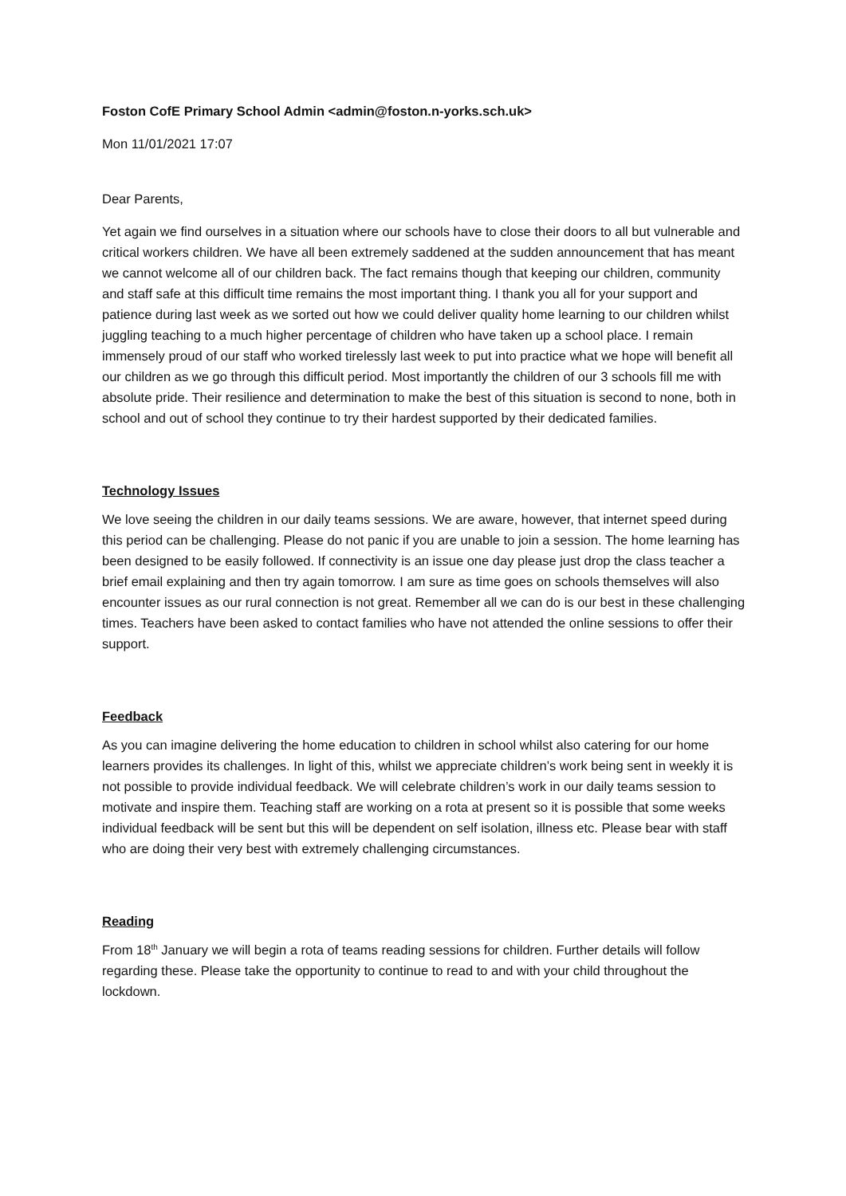Foston CofE Primary School Admin <admin@foston.n-yorks.sch.uk>
Mon 11/01/2021 17:07
Dear Parents,
Yet again we find ourselves in a situation where our schools have to close their doors to all but vulnerable and critical workers children. We have all been extremely saddened at the sudden announcement that has meant we cannot welcome all of our children back. The fact remains though that keeping our children, community and staff safe at this difficult time remains the most important thing. I thank you all for your support and patience during last week as we sorted out how we could deliver quality home learning to our children whilst juggling teaching to a much higher percentage of children who have taken up a school place. I remain immensely proud of our staff who worked tirelessly last week to put into practice what we hope will benefit all our children as we go through this difficult period. Most importantly the children of our 3 schools fill me with absolute pride. Their resilience and determination to make the best of this situation is second to none, both in school and out of school they continue to try their hardest supported by their dedicated families.
Technology Issues
We love seeing the children in our daily teams sessions. We are aware, however, that internet speed during this period can be challenging. Please do not panic if you are unable to join a session. The home learning has been designed to be easily followed. If connectivity is an issue one day please just drop the class teacher a brief email explaining and then try again tomorrow. I am sure as time goes on schools themselves will also encounter issues as our rural connection is not great. Remember all we can do is our best in these challenging times. Teachers have been asked to contact families who have not attended the online sessions to offer their support.
Feedback
As you can imagine delivering the home education to children in school whilst also catering for our home learners provides its challenges. In light of this, whilst we appreciate children’s work being sent in weekly it is not possible to provide individual feedback. We will celebrate children’s work in our daily teams session to motivate and inspire them. Teaching staff are working on a rota at present so it is possible that some weeks individual feedback will be sent but this will be dependent on self isolation, illness etc. Please bear with staff who are doing their very best with extremely challenging circumstances.
Reading
From 18<sup>th</sup> January we will begin a rota of teams reading sessions for children. Further details will follow regarding these. Please take the opportunity to continue to read to and with your child throughout the lockdown.